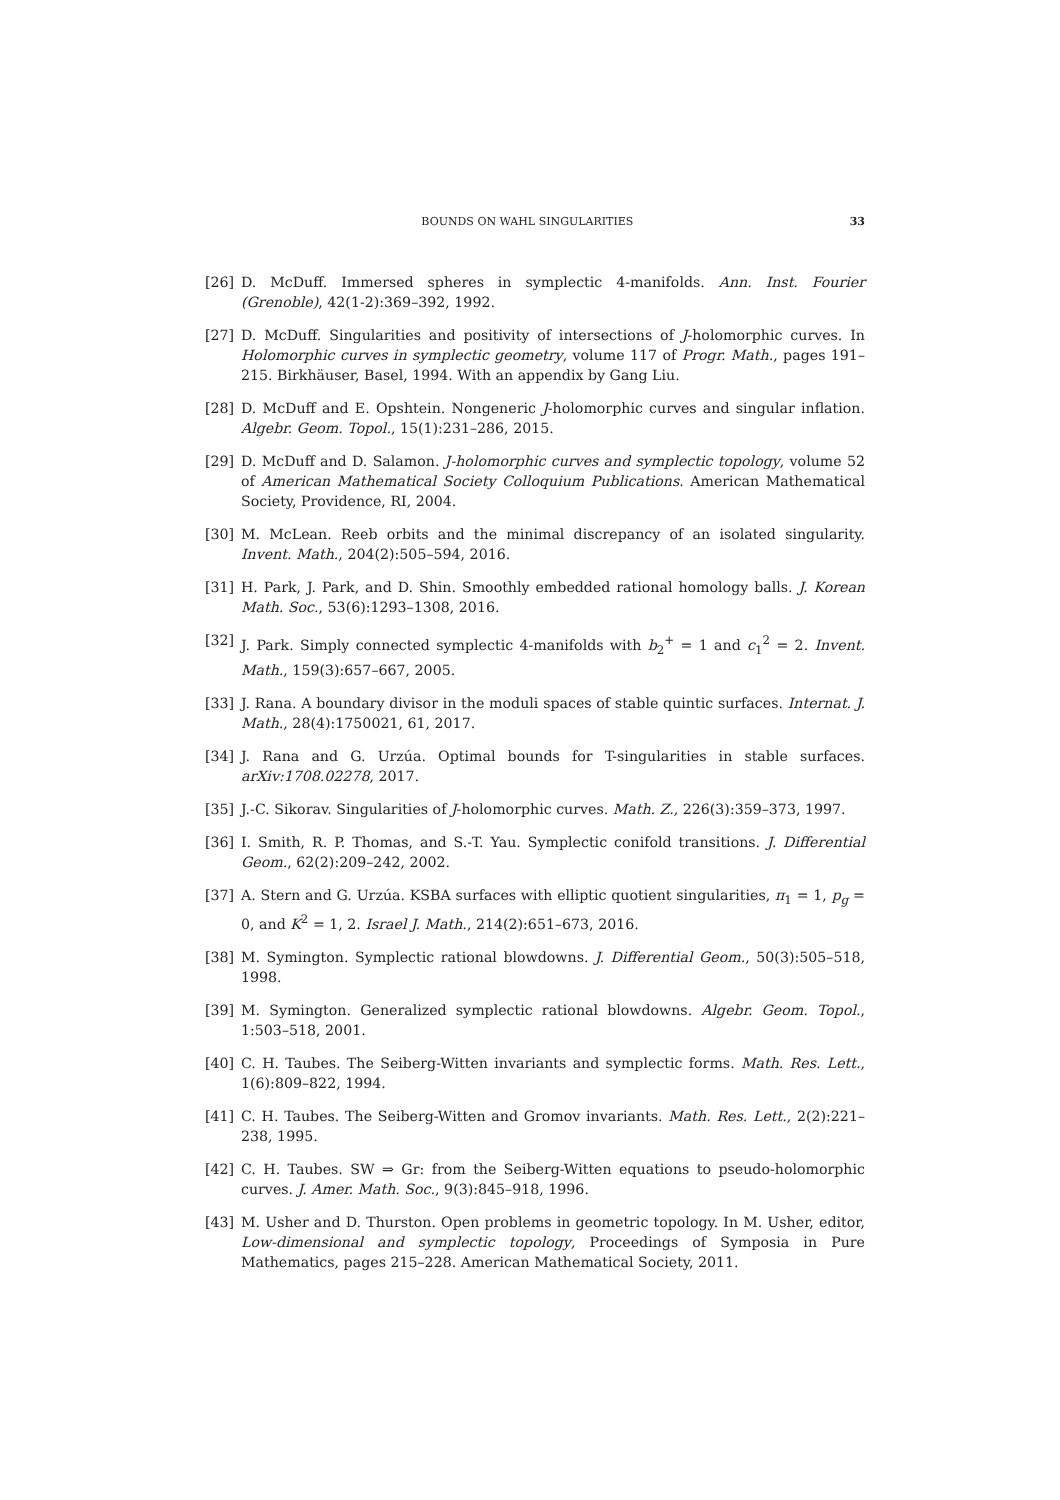BOUNDS ON WAHL SINGULARITIES 33
[26] D. McDuff. Immersed spheres in symplectic 4-manifolds. Ann. Inst. Fourier (Grenoble), 42(1-2):369–392, 1992.
[27] D. McDuff. Singularities and positivity of intersections of J-holomorphic curves. In Holomorphic curves in symplectic geometry, volume 117 of Progr. Math., pages 191–215. Birkhäuser, Basel, 1994. With an appendix by Gang Liu.
[28] D. McDuff and E. Opshtein. Nongeneric J-holomorphic curves and singular inflation. Algebr. Geom. Topol., 15(1):231–286, 2015.
[29] D. McDuff and D. Salamon. J-holomorphic curves and symplectic topology, volume 52 of American Mathematical Society Colloquium Publications. American Mathematical Society, Providence, RI, 2004.
[30] M. McLean. Reeb orbits and the minimal discrepancy of an isolated singularity. Invent. Math., 204(2):505–594, 2016.
[31] H. Park, J. Park, and D. Shin. Smoothly embedded rational homology balls. J. Korean Math. Soc., 53(6):1293–1308, 2016.
[32] J. Park. Simply connected symplectic 4-manifolds with b<sub>2</sub><sup>+</sup> = 1 and c<sub>1</sub><sup>2</sup> = 2. Invent. Math., 159(3):657–667, 2005.
[33] J. Rana. A boundary divisor in the moduli spaces of stable quintic surfaces. Internat. J. Math., 28(4):1750021, 61, 2017.
[34] J. Rana and G. Urzúa. Optimal bounds for T-singularities in stable surfaces. arXiv:1708.02278, 2017.
[35] J.-C. Sikorav. Singularities of J-holomorphic curves. Math. Z., 226(3):359–373, 1997.
[36] I. Smith, R. P. Thomas, and S.-T. Yau. Symplectic conifold transitions. J. Differential Geom., 62(2):209–242, 2002.
[37] A. Stern and G. Urzúa. KSBA surfaces with elliptic quotient singularities, π<sub>1</sub> = 1, p<sub>g</sub> = 0, and K<sup>2</sup> = 1, 2. Israel J. Math., 214(2):651–673, 2016.
[38] M. Symington. Symplectic rational blowdowns. J. Differential Geom., 50(3):505–518, 1998.
[39] M. Symington. Generalized symplectic rational blowdowns. Algebr. Geom. Topol., 1:503–518, 2001.
[40] C. H. Taubes. The Seiberg-Witten invariants and symplectic forms. Math. Res. Lett., 1(6):809–822, 1994.
[41] C. H. Taubes. The Seiberg-Witten and Gromov invariants. Math. Res. Lett., 2(2):221–238, 1995.
[42] C. H. Taubes. SW ⇒ Gr: from the Seiberg-Witten equations to pseudo-holomorphic curves. J. Amer. Math. Soc., 9(3):845–918, 1996.
[43] M. Usher and D. Thurston. Open problems in geometric topology. In M. Usher, editor, Low-dimensional and symplectic topology, Proceedings of Symposia in Pure Mathematics, pages 215–228. American Mathematical Society, 2011.